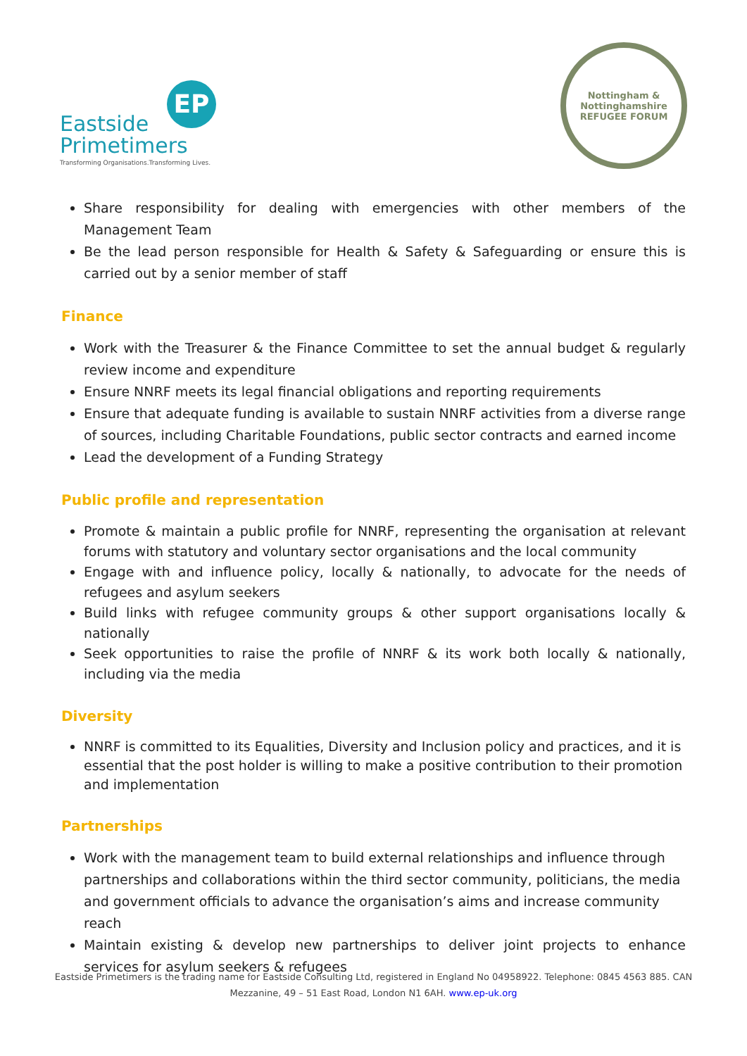EP
Eastside
Primetimers
Transforming Organisations.Transforming Lives.
Nottingham & Nottinghamshire
REFUGEE FORUM
Share responsibility for dealing with emergencies with other members of the Management Team
Be the lead person responsible for Health & Safety & Safeguarding or ensure this is carried out by a senior member of staff
Finance
Work with the Treasurer & the Finance Committee to set the annual budget & regularly review income and expenditure
Ensure NNRF meets its legal financial obligations and reporting requirements
Ensure that adequate funding is available to sustain NNRF activities from a diverse range of sources, including Charitable Foundations, public sector contracts and earned income
Lead the development of a Funding Strategy
Public profile and representation
Promote & maintain a public profile for NNRF, representing the organisation at relevant forums with statutory and voluntary sector organisations and the local community
Engage with and influence policy, locally & nationally, to advocate for the needs of refugees and asylum seekers
Build links with refugee community groups & other support organisations locally & nationally
Seek opportunities to raise the profile of NNRF & its work both locally & nationally, including via the media
Diversity
NNRF is committed to its Equalities, Diversity and Inclusion policy and practices, and it is essential that the post holder is willing to make a positive contribution to their promotion and implementation
Partnerships
Work with the management team to build external relationships and influence through partnerships and collaborations within the third sector community, politicians, the media and government officials to advance the organisation’s aims and increase community reach
Maintain existing & develop new partnerships to deliver joint projects to enhance services for asylum seekers & refugees
Eastside Primetimers is the trading name for Eastside Consulting Ltd, registered in England No 04958922. Telephone: 0845 4563 885. CAN
Mezzanine, 49 – 51 East Road, London N1 6AH. www.ep-uk.org